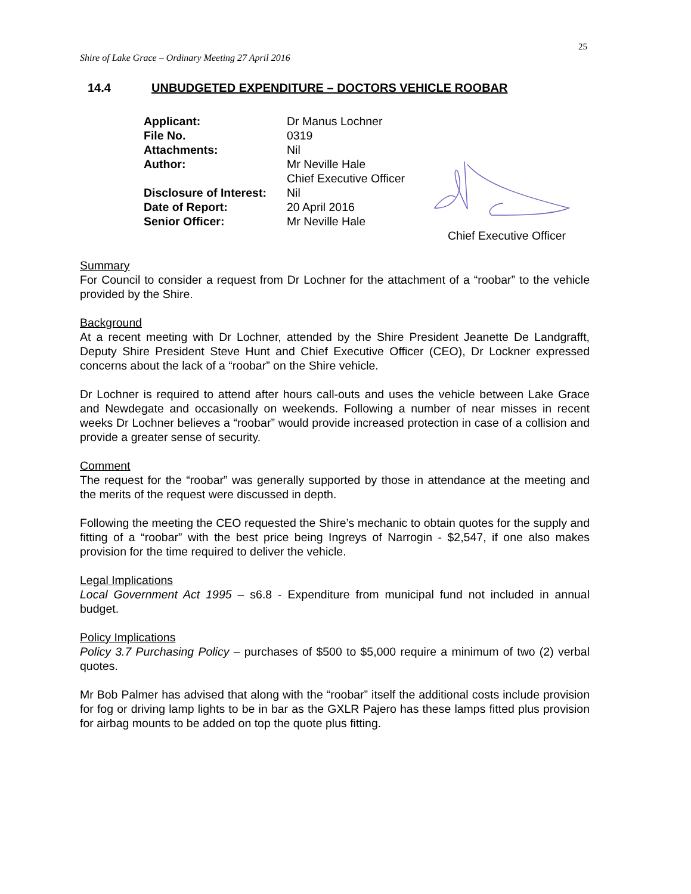25
Shire of Lake Grace – Ordinary Meeting 27 April 2016
14.4 UNBUDGETED EXPENDITURE – DOCTORS VEHICLE ROOBAR
| Applicant: | Dr Manus Lochner |
| File No. | 0319 |
| Attachments: | Nil |
| Author: | Mr Neville Hale Chief Executive Officer |
| Disclosure of Interest: | Nil |
| Date of Report: | 20 April 2016 |
| Senior Officer: | Mr Neville Hale |
Chief Executive Officer
Summary
For Council to consider a request from Dr Lochner for the attachment of a “roobar” to the vehicle provided by the Shire.
Background
At a recent meeting with Dr Lochner, attended by the Shire President Jeanette De Landgrafft, Deputy Shire President Steve Hunt and Chief Executive Officer (CEO), Dr Lockner expressed concerns about the lack of a “roobar” on the Shire vehicle.
Dr Lochner is required to attend after hours call-outs and uses the vehicle between Lake Grace and Newdegate and occasionally on weekends. Following a number of near misses in recent weeks Dr Lochner believes a “roobar” would provide increased protection in case of a collision and provide a greater sense of security.
Comment
The request for the “roobar” was generally supported by those in attendance at the meeting and the merits of the request were discussed in depth.
Following the meeting the CEO requested the Shire’s mechanic to obtain quotes for the supply and fitting of a “roobar” with the best price being Ingreys of Narrogin - $2,547, if one also makes provision for the time required to deliver the vehicle.
Legal Implications
Local Government Act 1995 – s6.8 - Expenditure from municipal fund not included in annual budget.
Policy Implications
Policy 3.7 Purchasing Policy – purchases of $500 to $5,000 require a minimum of two (2) verbal quotes.
Mr Bob Palmer has advised that along with the “roobar” itself the additional costs include provision for fog or driving lamp lights to be in bar as the GXLR Pajero has these lamps fitted plus provision for airbag mounts to be added on top the quote plus fitting.